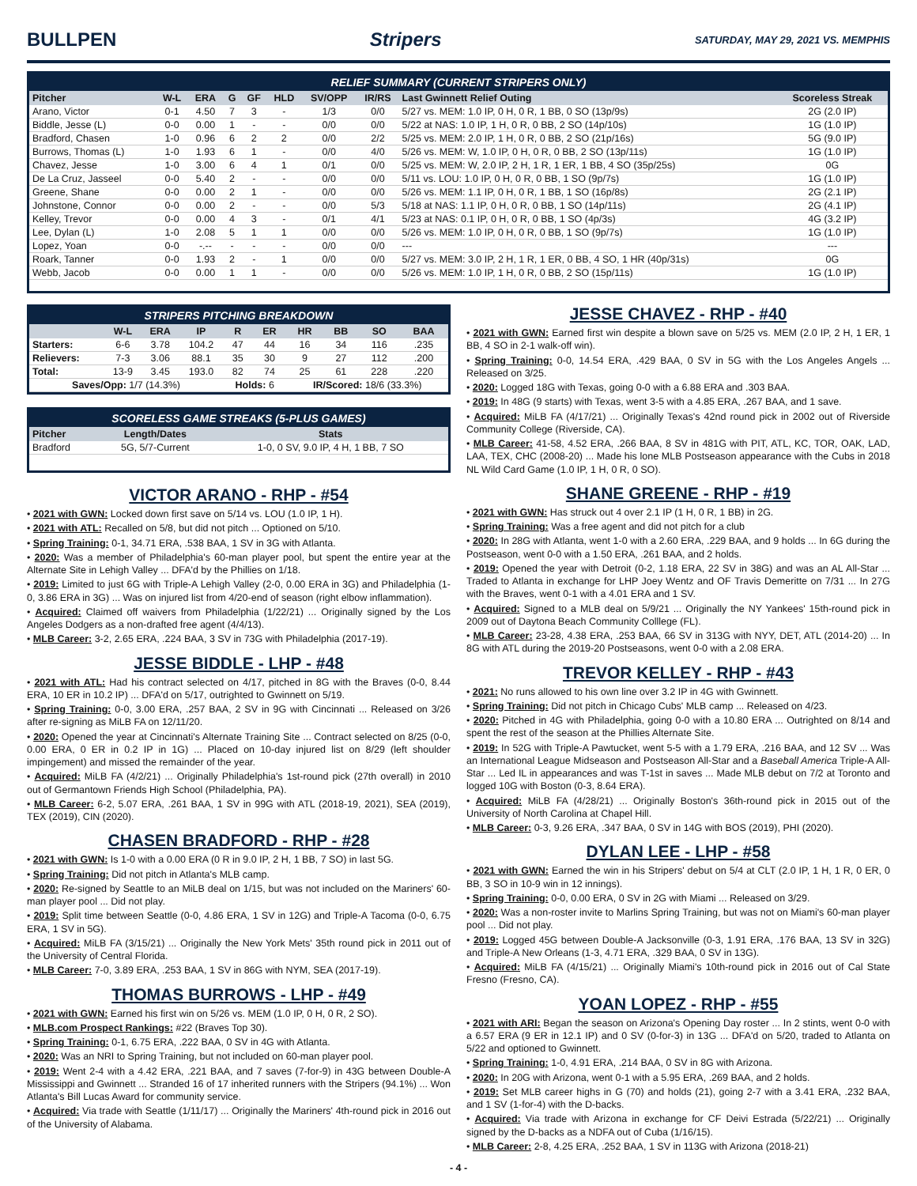BULLPEN Stripers
SATURDAY, MAY 29, 2021 VS. MEMPHIS
RELIEF SUMMARY (CURRENT STRIPERS ONLY)
| Pitcher | W-L | ERA | G | GF | HLD | SV/OPP | IR/RS | Last Gwinnett Relief Outing | Scoreless Streak |
| --- | --- | --- | --- | --- | --- | --- | --- | --- | --- |
| Arano, Victor | 0-1 | 4.50 | 7 | 3 | - | 1/3 | 0/0 | 5/27 vs. MEM: 1.0 IP, 0 H, 0 R, 1 BB, 0 SO (13p/9s) | 2G (2.0 IP) |
| Biddle, Jesse (L) | 0-0 | 0.00 | 1 | - | - | 0/0 | 0/0 | 5/22 at NAS: 1.0 IP, 1 H, 0 R, 0 BB, 2 SO (14p/10s) | 1G (1.0 IP) |
| Bradford, Chasen | 1-0 | 0.96 | 6 | 2 | 2 | 0/0 | 2/2 | 5/25 vs. MEM: 2.0 IP, 1 H, 0 R, 0 BB, 2 SO (21p/16s) | 5G (9.0 IP) |
| Burrows, Thomas (L) | 1-0 | 1.93 | 6 | 1 | - | 0/0 | 4/0 | 5/26 vs. MEM: W, 1.0 IP, 0 H, 0 R, 0 BB, 2 SO (13p/11s) | 1G (1.0 IP) |
| Chavez, Jesse | 1-0 | 3.00 | 6 | 4 | 1 | 0/1 | 0/0 | 5/25 vs. MEM: W, 2.0 IP, 2 H, 1 R, 1 ER, 1 BB, 4 SO (35p/25s) | 0G |
| De La Cruz, Jasseel | 0-0 | 5.40 | 2 | - | - | 0/0 | 0/0 | 5/11 vs. LOU: 1.0 IP, 0 H, 0 R, 0 BB, 1 SO (9p/7s) | 1G (1.0 IP) |
| Greene, Shane | 0-0 | 0.00 | 2 | 1 | - | 0/0 | 0/0 | 5/26 vs. MEM: 1.1 IP, 0 H, 0 R, 1 BB, 1 SO (16p/8s) | 2G (2.1 IP) |
| Johnstone, Connor | 0-0 | 0.00 | 2 | - | - | 0/0 | 5/3 | 5/18 at NAS: 1.1 IP, 0 H, 0 R, 0 BB, 1 SO (14p/11s) | 2G (4.1 IP) |
| Kelley, Trevor | 0-0 | 0.00 | 4 | 3 | - | 0/1 | 4/1 | 5/23 at NAS: 0.1 IP, 0 H, 0 R, 0 BB, 1 SO (4p/3s) | 4G (3.2 IP) |
| Lee, Dylan (L) | 1-0 | 2.08 | 5 | 1 | 1 | 0/0 | 0/0 | 5/26 vs. MEM: 1.0 IP, 0 H, 0 R, 0 BB, 1 SO (9p/7s) | 1G (1.0 IP) |
| Lopez, Yoan | 0-0 | -.-- | - | - | - | 0/0 | 0/0 | --- | --- |
| Roark, Tanner | 0-0 | 1.93 | 2 | - | 1 | 0/0 | 0/0 | 5/27 vs. MEM: 3.0 IP, 2 H, 1 R, 1 ER, 0 BB, 4 SO, 1 HR (40p/31s) | 0G |
| Webb, Jacob | 0-0 | 0.00 | 1 | 1 | - | 0/0 | 0/0 | 5/26 vs. MEM: 1.0 IP, 1 H, 0 R, 0 BB, 2 SO (15p/11s) | 1G (1.0 IP) |
STRIPERS PITCHING BREAKDOWN
| | W-L | ERA | IP | R | ER | HR | BB | SO | BAA |
| --- | --- | --- | --- | --- | --- | --- | --- | --- | --- |
| Starters: | 6-6 | 3.78 | 104.2 | 47 | 44 | 16 | 34 | 116 | .235 |
| Relievers: | 7-3 | 3.06 | 88.1 | 35 | 30 | 9 | 27 | 112 | .200 |
| Total: | 13-9 | 3.45 | 193.0 | 82 | 74 | 25 | 61 | 228 | .220 |
| Saves/Opp: 1/7 (14.3%) | | | | Holds: 6 | | IR/Scored: 18/6 (33.3%) | | | |
SCORELESS GAME STREAKS (5-PLUS GAMES)
| Pitcher | Length/Dates | Stats |
| --- | --- | --- |
| Bradford | 5G, 5/7-Current | 1-0, 0 SV, 9.0 IP, 4 H, 1 BB, 7 SO |
VICTOR ARANO - RHP - #54
• 2021 with GWN: Locked down first save on 5/14 vs. LOU (1.0 IP, 1 H).
• 2021 with ATL: Recalled on 5/8, but did not pitch ... Optioned on 5/10.
• Spring Training: 0-1, 34.71 ERA, .538 BAA, 1 SV in 3G with Atlanta.
• 2020: Was a member of Philadelphia's 60-man player pool, but spent the entire year at the Alternate Site in Lehigh Valley ... DFA'd by the Phillies on 1/18.
• 2019: Limited to just 6G with Triple-A Lehigh Valley (2-0, 0.00 ERA in 3G) and Philadelphia (1-0, 3.86 ERA in 3G) ... Was on injured list from 4/20-end of season (right elbow inflammation).
• Acquired: Claimed off waivers from Philadelphia (1/22/21) ... Originally signed by the Los Angeles Dodgers as a non-drafted free agent (4/4/13).
• MLB Career: 3-2, 2.65 ERA, .224 BAA, 3 SV in 73G with Philadelphia (2017-19).
JESSE BIDDLE - LHP - #48
• 2021 with ATL: Had his contract selected on 4/17, pitched in 8G with the Braves (0-0, 8.44 ERA, 10 ER in 10.2 IP) ... DFA'd on 5/17, outrighted to Gwinnett on 5/19.
• Spring Training: 0-0, 3.00 ERA, .257 BAA, 2 SV in 9G with Cincinnati ... Released on 3/26 after re-signing as MiLB FA on 12/11/20.
• 2020: Opened the year at Cincinnati's Alternate Training Site ... Contract selected on 8/25 (0-0, 0.00 ERA, 0 ER in 0.2 IP in 1G) ... Placed on 10-day injured list on 8/29 (left shoulder impingement) and missed the remainder of the year.
• Acquired: MiLB FA (4/2/21) ... Originally Philadelphia's 1st-round pick (27th overall) in 2010 out of Germantown Friends High School (Philadelphia, PA).
• MLB Career: 6-2, 5.07 ERA, .261 BAA, 1 SV in 99G with ATL (2018-19, 2021), SEA (2019), TEX (2019), CIN (2020).
CHASEN BRADFORD - RHP - #28
• 2021 with GWN: Is 1-0 with a 0.00 ERA (0 R in 9.0 IP, 2 H, 1 BB, 7 SO) in last 5G.
• Spring Training: Did not pitch in Atlanta's MLB camp.
• 2020: Re-signed by Seattle to an MiLB deal on 1/15, but was not included on the Mariners' 60-man player pool ... Did not play.
• 2019: Split time between Seattle (0-0, 4.86 ERA, 1 SV in 12G) and Triple-A Tacoma (0-0, 6.75 ERA, 1 SV in 5G).
• Acquired: MiLB FA (3/15/21) ... Originally the New York Mets' 35th round pick in 2011 out of the University of Central Florida.
• MLB Career: 7-0, 3.89 ERA, .253 BAA, 1 SV in 86G with NYM, SEA (2017-19).
THOMAS BURROWS - LHP - #49
• 2021 with GWN: Earned his first win on 5/26 vs. MEM (1.0 IP, 0 H, 0 R, 2 SO).
• MLB.com Prospect Rankings: #22 (Braves Top 30).
• Spring Training: 0-1, 6.75 ERA, .222 BAA, 0 SV in 4G with Atlanta.
• 2020: Was an NRI to Spring Training, but not included on 60-man player pool.
• 2019: Went 2-4 with a 4.42 ERA, .221 BAA, and 7 saves (7-for-9) in 43G between Double-A Mississippi and Gwinnett ... Stranded 16 of 17 inherited runners with the Stripers (94.1%) ... Won Atlanta's Bill Lucas Award for community service.
• Acquired: Via trade with Seattle (1/11/17) ... Originally the Mariners' 4th-round pick in 2016 out of the University of Alabama.
JESSE CHAVEZ - RHP - #40
• 2021 with GWN: Earned first win despite a blown save on 5/25 vs. MEM (2.0 IP, 2 H, 1 ER, 1 BB, 4 SO in 2-1 walk-off win).
• Spring Training: 0-0, 14.54 ERA, .429 BAA, 0 SV in 5G with the Los Angeles Angels ... Released on 3/25.
• 2020: Logged 18G with Texas, going 0-0 with a 6.88 ERA and .303 BAA.
• 2019: In 48G (9 starts) with Texas, went 3-5 with a 4.85 ERA, .267 BAA, and 1 save.
• Acquired: MiLB FA (4/17/21) ... Originally Texas's 42nd round pick in 2002 out of Riverside Community College (Riverside, CA).
• MLB Career: 41-58, 4.52 ERA, .266 BAA, 8 SV in 481G with PIT, ATL, KC, TOR, OAK, LAD, LAA, TEX, CHC (2008-20) ... Made his lone MLB Postseason appearance with the Cubs in 2018 NL Wild Card Game (1.0 IP, 1 H, 0 R, 0 SO).
SHANE GREENE - RHP - #19
• 2021 with GWN: Has struck out 4 over 2.1 IP (1 H, 0 R, 1 BB) in 2G.
• Spring Training: Was a free agent and did not pitch for a club
• 2020: In 28G with Atlanta, went 1-0 with a 2.60 ERA, .229 BAA, and 9 holds ... In 6G during the Postseason, went 0-0 with a 1.50 ERA, .261 BAA, and 2 holds.
• 2019: Opened the year with Detroit (0-2, 1.18 ERA, 22 SV in 38G) and was an AL All-Star ... Traded to Atlanta in exchange for LHP Joey Wentz and OF Travis Demeritte on 7/31 ... In 27G with the Braves, went 0-1 with a 4.01 ERA and 1 SV.
• Acquired: Signed to a MLB deal on 5/9/21 ... Originally the NY Yankees' 15th-round pick in 2009 out of Daytona Beach Community Colllege (FL).
• MLB Career: 23-28, 4.38 ERA, .253 BAA, 66 SV in 313G with NYY, DET, ATL (2014-20) ... In 8G with ATL during the 2019-20 Postseasons, went 0-0 with a 2.08 ERA.
TREVOR KELLEY - RHP - #43
• 2021: No runs allowed to his own line over 3.2 IP in 4G with Gwinnett.
• Spring Training: Did not pitch in Chicago Cubs' MLB camp ... Released on 4/23.
• 2020: Pitched in 4G with Philadelphia, going 0-0 with a 10.80 ERA ... Outrighted on 8/14 and spent the rest of the season at the Phillies Alternate Site.
• 2019: In 52G with Triple-A Pawtucket, went 5-5 with a 1.79 ERA, .216 BAA, and 12 SV ... Was an International League Midseason and Postseason All-Star and a Baseball America Triple-A All-Star ... Led IL in appearances and was T-1st in saves ... Made MLB debut on 7/2 at Toronto and logged 10G with Boston (0-3, 8.64 ERA).
• Acquired: MiLB FA (4/28/21) ... Originally Boston's 36th-round pick in 2015 out of the University of North Carolina at Chapel Hill.
• MLB Career: 0-3, 9.26 ERA, .347 BAA, 0 SV in 14G with BOS (2019), PHI (2020).
DYLAN LEE - LHP - #58
• 2021 with GWN: Earned the win in his Stripers' debut on 5/4 at CLT (2.0 IP, 1 H, 1 R, 0 ER, 0 BB, 3 SO in 10-9 win in 12 innings).
• Spring Training: 0-0, 0.00 ERA, 0 SV in 2G with Miami ... Released on 3/29.
• 2020: Was a non-roster invite to Marlins Spring Training, but was not on Miami's 60-man player pool ... Did not play.
• 2019: Logged 45G between Double-A Jacksonville (0-3, 1.91 ERA, .176 BAA, 13 SV in 32G) and Triple-A New Orleans (1-3, 4.71 ERA, .329 BAA, 0 SV in 13G).
• Acquired: MiLB FA (4/15/21) ... Originally Miami's 10th-round pick in 2016 out of Cal State Fresno (Fresno, CA).
YOAN LOPEZ - RHP - #55
• 2021 with ARI: Began the season on Arizona's Opening Day roster ... In 2 stints, went 0-0 with a 6.57 ERA (9 ER in 12.1 IP) and 0 SV (0-for-3) in 13G ... DFA'd on 5/20, traded to Atlanta on 5/22 and optioned to Gwinnett.
• Spring Training: 1-0, 4.91 ERA, .214 BAA, 0 SV in 8G with Arizona.
• 2020: In 20G with Arizona, went 0-1 with a 5.95 ERA, .269 BAA, and 2 holds.
• 2019: Set MLB career highs in G (70) and holds (21), going 2-7 with a 3.41 ERA, .232 BAA, and 1 SV (1-for-4) with the D-backs.
• Acquired: Via trade with Arizona in exchange for CF Deivi Estrada (5/22/21) ... Originally signed by the D-backs as a NDFA out of Cuba (1/16/15).
• MLB Career: 2-8, 4.25 ERA, .252 BAA, 1 SV in 113G with Arizona (2018-21)
- 4 -